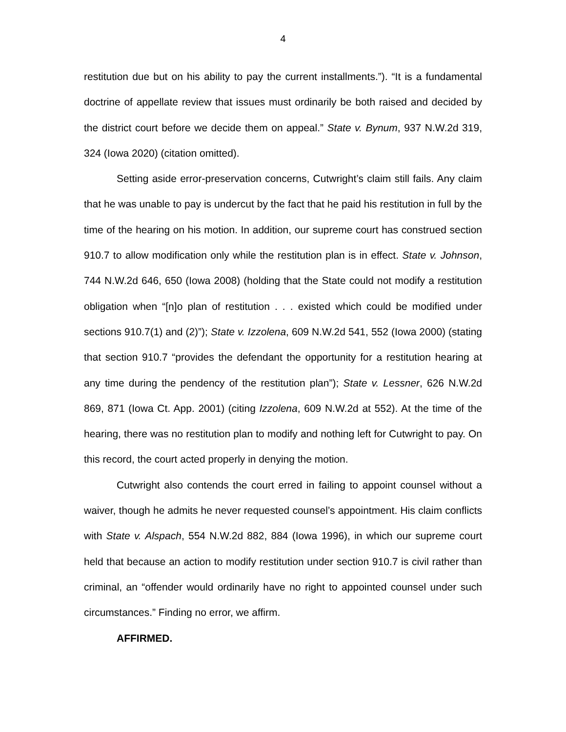4
restitution due but on his ability to pay the current installments.”). “It is a fundamental doctrine of appellate review that issues must ordinarily be both raised and decided by the district court before we decide them on appeal.” State v. Bynum, 937 N.W.2d 319, 324 (Iowa 2020) (citation omitted).
Setting aside error-preservation concerns, Cutwright’s claim still fails. Any claim that he was unable to pay is undercut by the fact that he paid his restitution in full by the time of the hearing on his motion. In addition, our supreme court has construed section 910.7 to allow modification only while the restitution plan is in effect. State v. Johnson, 744 N.W.2d 646, 650 (Iowa 2008) (holding that the State could not modify a restitution obligation when “[n]o plan of restitution . . . existed which could be modified under sections 910.7(1) and (2)”); State v. Izzolena, 609 N.W.2d 541, 552 (Iowa 2000) (stating that section 910.7 “provides the defendant the opportunity for a restitution hearing at any time during the pendency of the restitution plan”); State v. Lessner, 626 N.W.2d 869, 871 (Iowa Ct. App. 2001) (citing Izzolena, 609 N.W.2d at 552). At the time of the hearing, there was no restitution plan to modify and nothing left for Cutwright to pay. On this record, the court acted properly in denying the motion.
Cutwright also contends the court erred in failing to appoint counsel without a waiver, though he admits he never requested counsel’s appointment. His claim conflicts with State v. Alspach, 554 N.W.2d 882, 884 (Iowa 1996), in which our supreme court held that because an action to modify restitution under section 910.7 is civil rather than criminal, an “offender would ordinarily have no right to appointed counsel under such circumstances.” Finding no error, we affirm.
AFFIRMED.